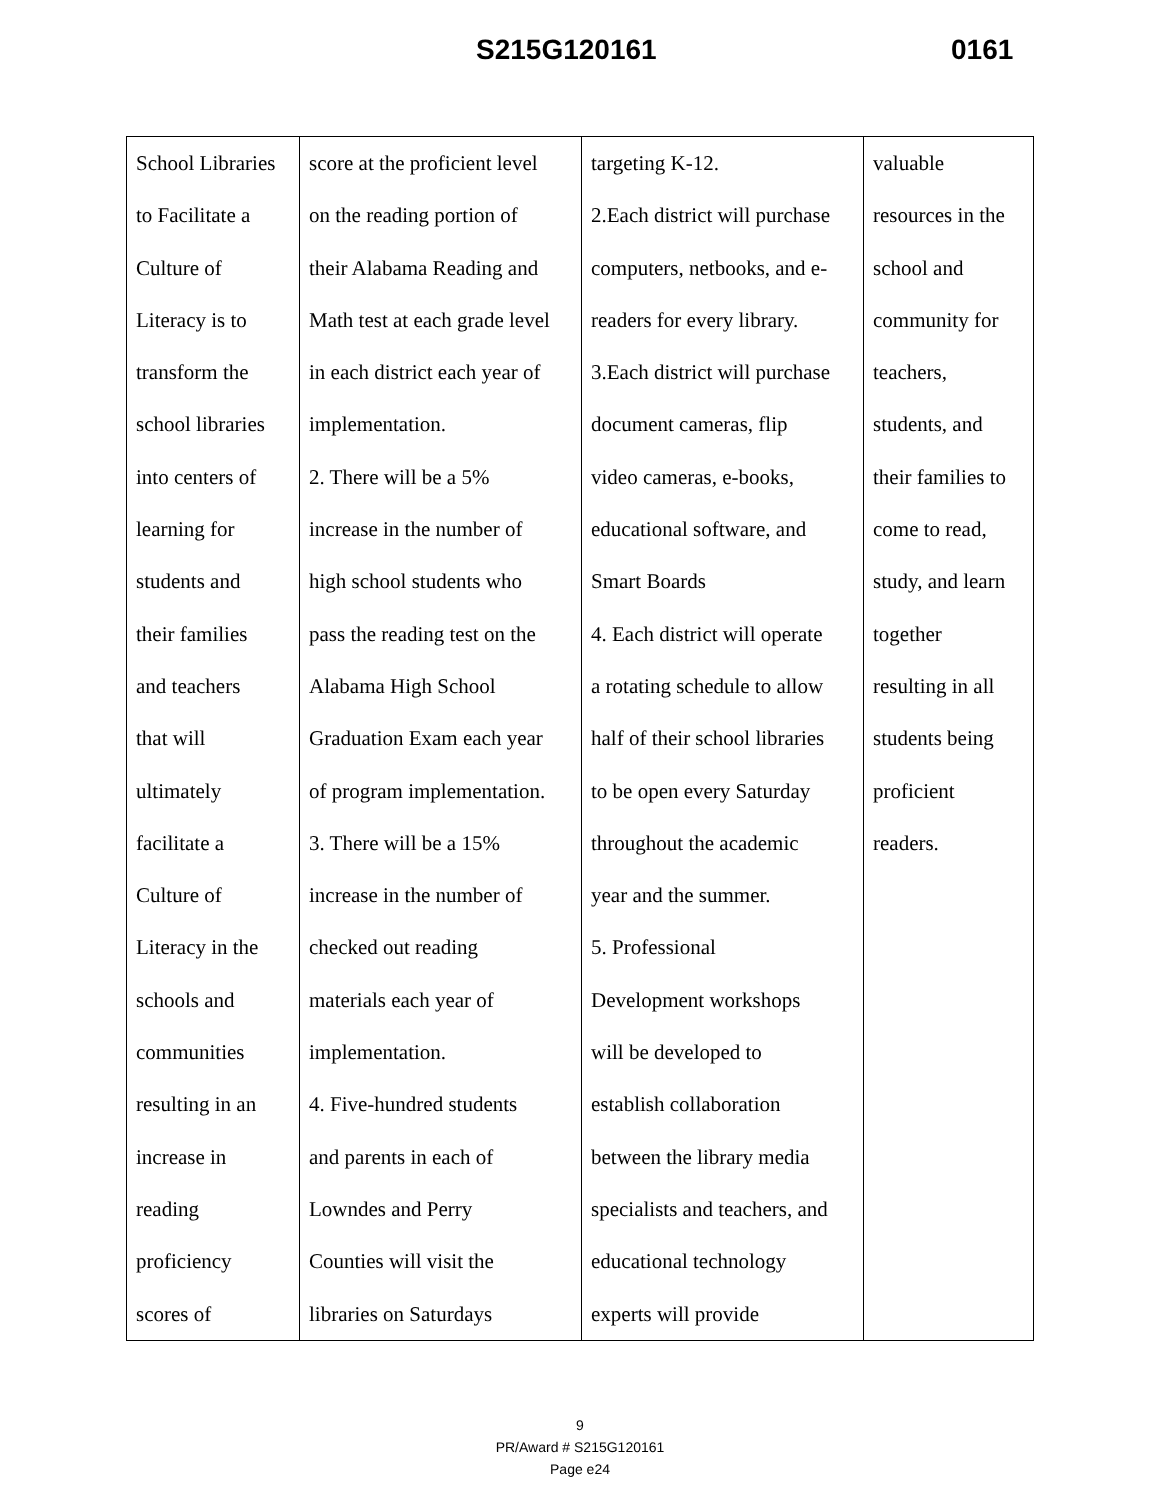S215G120161 0161
| School Libraries to Facilitate a Culture of Literacy is to transform the school libraries into centers of learning for students and their families and teachers that will ultimately facilitate a Culture of Literacy in the schools and communities resulting in an increase in reading proficiency scores of | score at the proficient level on the reading portion of their Alabama Reading and Math test at each grade level in each district each year of implementation. 2. There will be a 5% increase in the number of high school students who pass the reading test on the Alabama High School Graduation Exam each year of program implementation. 3. There will be a 15% increase in the number of checked out reading materials each year of implementation. 4. Five-hundred students and parents in each of Lowndes and Perry Counties will visit the libraries on Saturdays | targeting K-12. 2.Each district will purchase computers, netbooks, and e- readers for every library. 3.Each district will purchase document cameras, flip video cameras, e-books, educational software, and Smart Boards 4. Each district will operate a rotating schedule to allow half of their school libraries to be open every Saturday throughout the academic year and the summer. 5. Professional Development workshops will be developed to establish collaboration between the library media specialists and teachers, and educational technology experts will provide | valuable resources in the school and community for teachers, students, and their families to come to read, study, and learn together resulting in all students being proficient readers. |
9
PR/Award # S215G120161
Page e24